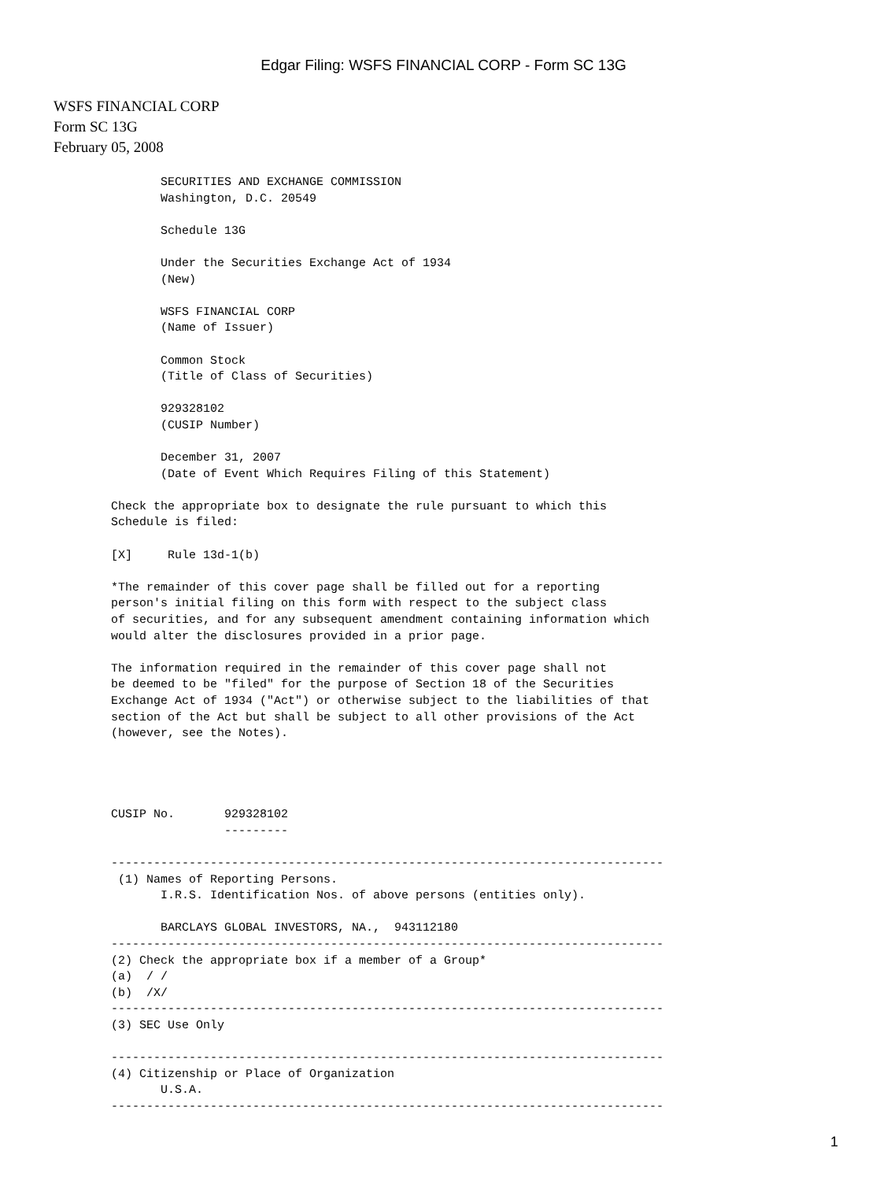Edgar Filing: WSFS FINANCIAL CORP - Form SC 13G
WSFS FINANCIAL CORP
Form SC 13G
February 05, 2008
               SECURITIES AND EXCHANGE COMMISSION
               Washington, D.C. 20549

               Schedule 13G

               Under the Securities Exchange Act of 1934
               (New)

               WSFS FINANCIAL CORP
               (Name of Issuer)

               Common Stock
               (Title of Class of Securities)

               929328102
               (CUSIP Number)

               December 31, 2007
               (Date of Event Which Requires Filing of this Statement)

        Check the appropriate box to designate the rule pursuant to which this
        Schedule is filed:

        [X]     Rule 13d-1(b)

        *The remainder of this cover page shall be filled out for a reporting
        person's initial filing on this form with respect to the subject class
        of securities, and for any subsequent amendment containing information which
        would alter the disclosures provided in a prior page.

        The information required in the remainder of this cover page shall not
        be deemed to be "filed" for the purpose of Section 18 of the Securities
        Exchange Act of 1934 ("Act") or otherwise subject to the liabilities of that
        section of the Act but shall be subject to all other provisions of the Act
        (however, see the Notes).




        CUSIP No.       929328102
                        ---------

        ------------------------------------------------------------------------------
         (1) Names of Reporting Persons.
               I.R.S. Identification Nos. of above persons (entities only).

               BARCLAYS GLOBAL INVESTORS, NA.,  943112180
        ------------------------------------------------------------------------------
        (2) Check the appropriate box if a member of a Group*
        (a)  / /
        (b)  /X/
        ------------------------------------------------------------------------------
        (3) SEC Use Only

        ------------------------------------------------------------------------------
        (4) Citizenship or Place of Organization
               U.S.A.
        ------------------------------------------------------------------------------
1